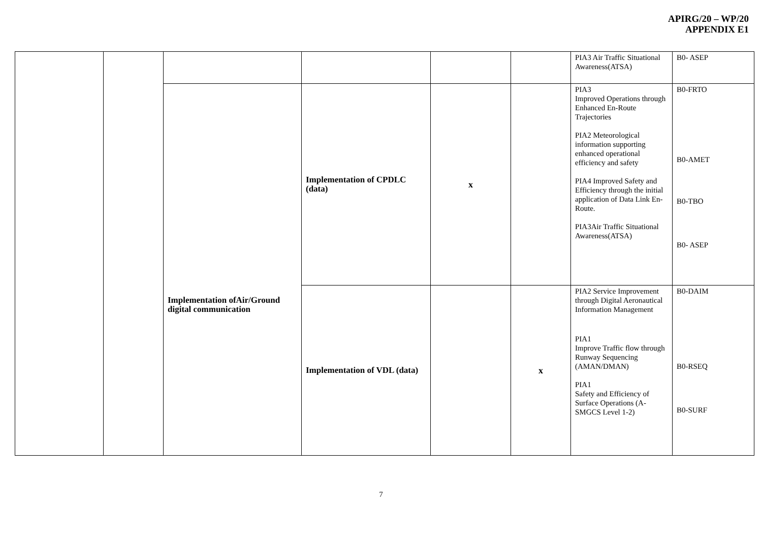APIRG/20 – WP/20
APPENDIX E1
| | | | | | | PIA3 Air Traffic Situational Awareness(ATSA) | B0- ASEP |
| | | Implementation ofAir/Ground digital communication | Implementation of CPDLC (data) | x | | PIA3 Improved Operations through Enhanced En-Route Trajectories PIA2 Meteorological information supporting enhanced operational efficiency and safety PIA4 Improved Safety and Efficiency through the initial application of Data Link En-Route. PIA3Air Traffic Situational Awareness(ATSA) | B0-FRTO B0-AMET B0-TBO B0- ASEP |
| | | | Implementation of VDL (data) | | x | PIA2 Service Improvement through Digital Aeronautical Information Management PIA1 Improve Traffic flow through Runway Sequencing (AMAN/DMAN) PIA1 Safety and Efficiency of Surface Operations (A-SMGCS Level 1-2) | B0-DAIM B0-RSEQ B0-SURF |
7